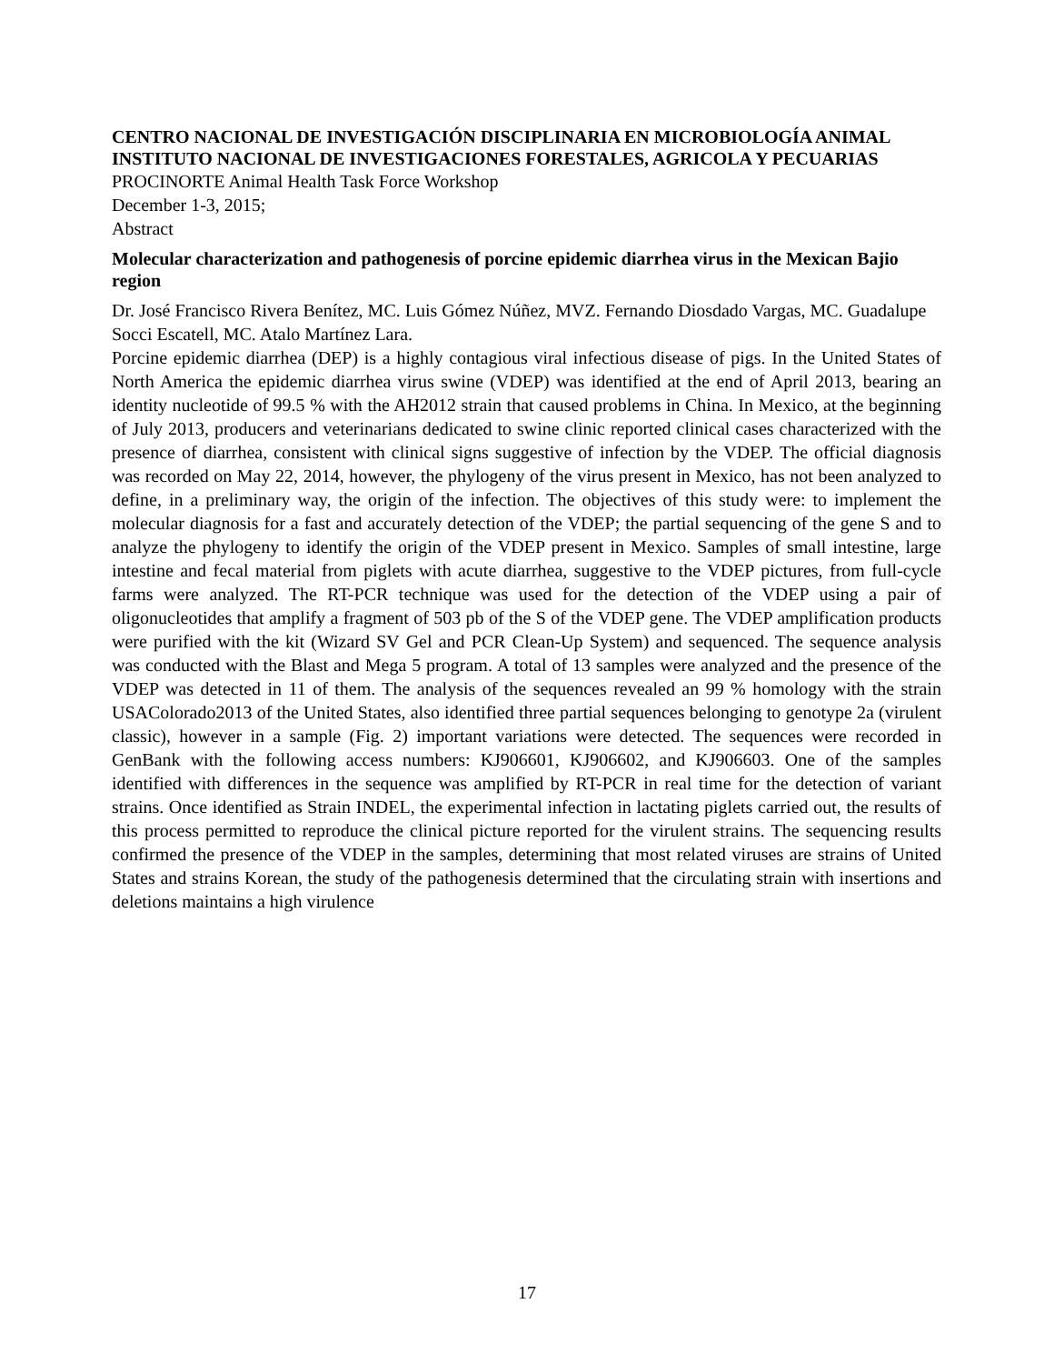CENTRO NACIONAL DE INVESTIGACIÓN DISCIPLINARIA EN MICROBIOLOGÍA ANIMAL
INSTITUTO NACIONAL DE INVESTIGACIONES FORESTALES, AGRICOLA Y PECUARIAS
PROCINORTE Animal Health Task Force Workshop
December 1-3, 2015;
Abstract
Molecular characterization and pathogenesis of porcine epidemic diarrhea virus in the Mexican Bajio region
Dr. José Francisco Rivera Benítez, MC. Luis Gómez Núñez, MVZ. Fernando Diosdado Vargas, MC. Guadalupe Socci Escatell, MC. Atalo Martínez Lara.
Porcine epidemic diarrhea (DEP) is a highly contagious viral infectious disease of pigs. In the United States of North America the epidemic diarrhea virus swine (VDEP) was identified at the end of April 2013, bearing an identity nucleotide of 99.5 % with the AH2012 strain that caused problems in China. In Mexico, at the beginning of July 2013, producers and veterinarians dedicated to swine clinic reported clinical cases characterized with the presence of diarrhea, consistent with clinical signs suggestive of infection by the VDEP. The official diagnosis was recorded on May 22, 2014, however, the phylogeny of the virus present in Mexico, has not been analyzed to define, in a preliminary way, the origin of the infection. The objectives of this study were: to implement the molecular diagnosis for a fast and accurately detection of the VDEP; the partial sequencing of the gene S and to analyze the phylogeny to identify the origin of the VDEP present in Mexico. Samples of small intestine, large intestine and fecal material from piglets with acute diarrhea, suggestive to the VDEP pictures, from full-cycle farms were analyzed. The RT-PCR technique was used for the detection of the VDEP using a pair of oligonucleotides that amplify a fragment of 503 pb of the S of the VDEP gene. The VDEP amplification products were purified with the kit (Wizard SV Gel and PCR Clean-Up System) and sequenced. The sequence analysis was conducted with the Blast and Mega 5 program. A total of 13 samples were analyzed and the presence of the VDEP was detected in 11 of them. The analysis of the sequences revealed an 99 % homology with the strain USAColorado2013 of the United States, also identified three partial sequences belonging to genotype 2a (virulent classic), however in a sample (Fig. 2) important variations were detected. The sequences were recorded in GenBank with the following access numbers: KJ906601, KJ906602, and KJ906603. One of the samples identified with differences in the sequence was amplified by RT-PCR in real time for the detection of variant strains. Once identified as Strain INDEL, the experimental infection in lactating piglets carried out, the results of this process permitted to reproduce the clinical picture reported for the virulent strains. The sequencing results confirmed the presence of the VDEP in the samples, determining that most related viruses are strains of United States and strains Korean, the study of the pathogenesis determined that the circulating strain with insertions and deletions maintains a high virulence
17